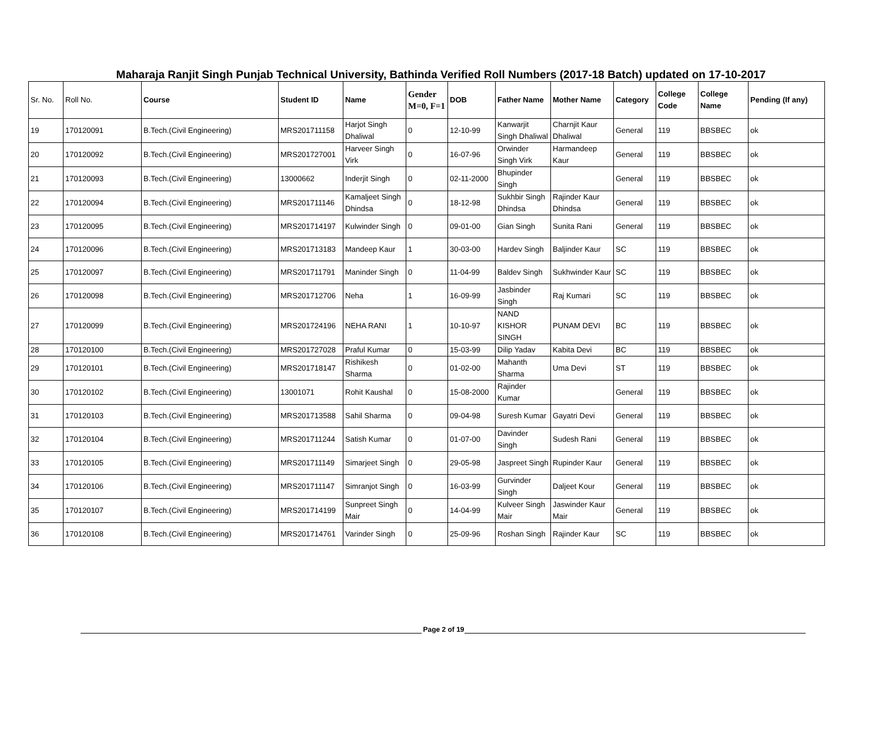Maharaja Ranjit Singh Punjab Technical University, Bathinda Verified Roll Numbers (2017-18 Batch) updated on 17-10-2017
| Sr. No. | Roll No. | Course | Student ID | Name | Gender M=0, F=1 | DOB | Father Name | Mother Name | Category | College Code | College Name | Pending (If any) |
| --- | --- | --- | --- | --- | --- | --- | --- | --- | --- | --- | --- | --- |
| 19 | 170120091 | B.Tech.(Civil Engineering) | MRS201711158 | Harjot Singh Dhaliwal | 0 | 12-10-99 | Kanwarjit Singh Dhaliwal | Charnjit Kaur Dhaliwal | General | 119 | BBSBEC | ok |
| 20 | 170120092 | B.Tech.(Civil Engineering) | MRS201727001 | Harveer Singh Virk | 0 | 16-07-96 | Orwinder Singh Virk | Harmandeep Kaur | General | 119 | BBSBEC | ok |
| 21 | 170120093 | B.Tech.(Civil Engineering) | 13000662 | Inderjit Singh | 0 | 02-11-2000 | Bhupinder Singh | | General | 119 | BBSBEC | ok |
| 22 | 170120094 | B.Tech.(Civil Engineering) | MRS201711146 | Kamaljeet Singh Dhindsa | 0 | 18-12-98 | Sukhbir Singh Dhindsa | Rajinder Kaur Dhindsa | General | 119 | BBSBEC | ok |
| 23 | 170120095 | B.Tech.(Civil Engineering) | MRS201714197 | Kulwinder Singh | 0 | 09-01-00 | Gian Singh | Sunita Rani | General | 119 | BBSBEC | ok |
| 24 | 170120096 | B.Tech.(Civil Engineering) | MRS201713183 | Mandeep Kaur | 1 | 30-03-00 | Hardev Singh | Baljinder Kaur | SC | 119 | BBSBEC | ok |
| 25 | 170120097 | B.Tech.(Civil Engineering) | MRS201711791 | Maninder Singh | 0 | 11-04-99 | Baldev Singh | Sukhwinder Kaur | SC | 119 | BBSBEC | ok |
| 26 | 170120098 | B.Tech.(Civil Engineering) | MRS201712706 | Neha | 1 | 16-09-99 | Jasbinder Singh | Raj Kumari | SC | 119 | BBSBEC | ok |
| 27 | 170120099 | B.Tech.(Civil Engineering) | MRS201724196 | NEHA RANI | 1 | 10-10-97 | NAND KISHOR SINGH | PUNAM DEVI | BC | 119 | BBSBEC | ok |
| 28 | 170120100 | B.Tech.(Civil Engineering) | MRS201727028 | Praful Kumar | 0 | 15-03-99 | Dilip Yadav | Kabita Devi | BC | 119 | BBSBEC | ok |
| 29 | 170120101 | B.Tech.(Civil Engineering) | MRS201718147 | Rishikesh Sharma | 0 | 01-02-00 | Mahanth Sharma | Uma Devi | ST | 119 | BBSBEC | ok |
| 30 | 170120102 | B.Tech.(Civil Engineering) | 13001071 | Rohit Kaushal | 0 | 15-08-2000 | Rajinder Kumar | | General | 119 | BBSBEC | ok |
| 31 | 170120103 | B.Tech.(Civil Engineering) | MRS201713588 | Sahil Sharma | 0 | 09-04-98 | Suresh Kumar | Gayatri Devi | General | 119 | BBSBEC | ok |
| 32 | 170120104 | B.Tech.(Civil Engineering) | MRS201711244 | Satish Kumar | 0 | 01-07-00 | Davinder Singh | Sudesh Rani | General | 119 | BBSBEC | ok |
| 33 | 170120105 | B.Tech.(Civil Engineering) | MRS201711149 | Simarjeet Singh | 0 | 29-05-98 | Jaspreet Singh | Rupinder Kaur | General | 119 | BBSBEC | ok |
| 34 | 170120106 | B.Tech.(Civil Engineering) | MRS201711147 | Simranjot Singh | 0 | 16-03-99 | Gurvinder Singh | Daljeet Kour | General | 119 | BBSBEC | ok |
| 35 | 170120107 | B.Tech.(Civil Engineering) | MRS201714199 | Sunpreet Singh Mair | 0 | 14-04-99 | Kulveer Singh Mair | Jaswinder Kaur Mair | General | 119 | BBSBEC | ok |
| 36 | 170120108 | B.Tech.(Civil Engineering) | MRS201714761 | Varinder Singh | 0 | 25-09-96 | Roshan Singh | Rajinder Kaur | SC | 119 | BBSBEC | ok |
Page 2 of 19